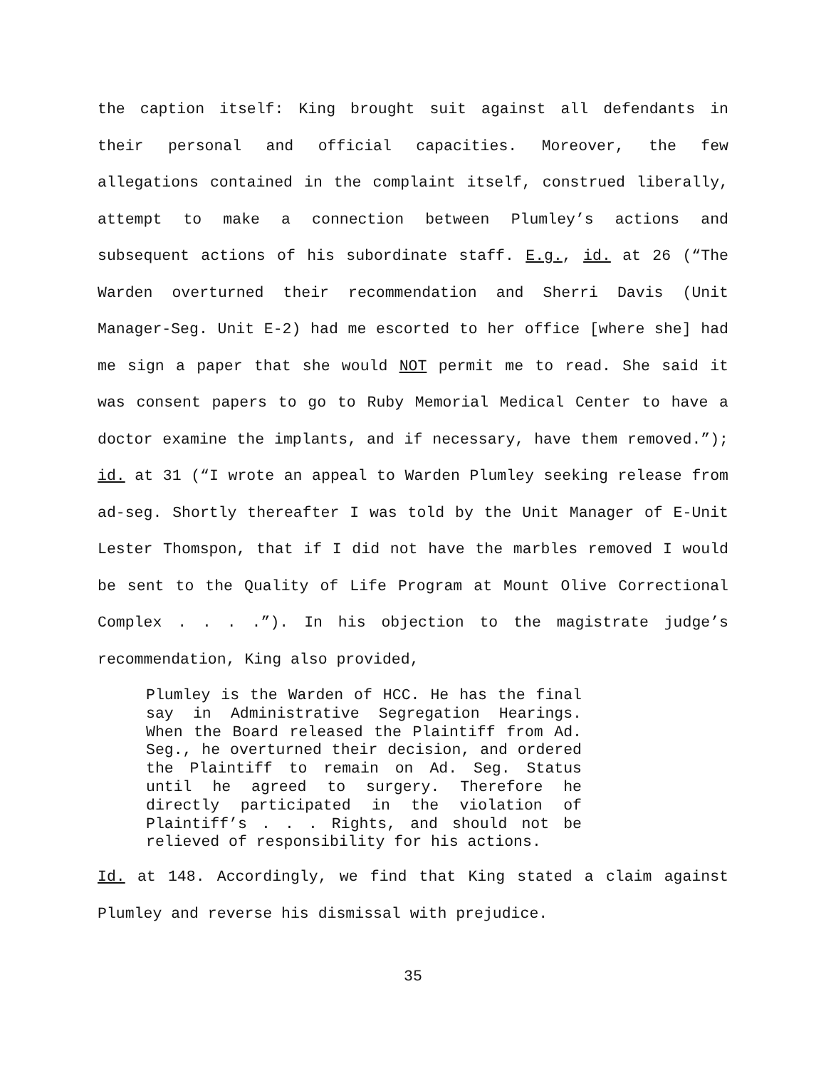the caption itself: King brought suit against all defendants in their personal and official capacities. Moreover, the few allegations contained in the complaint itself, construed liberally, attempt to make a connection between Plumley’s actions and subsequent actions of his subordinate staff. E.g., id. at 26 (“The Warden overturned their recommendation and Sherri Davis (Unit Manager-Seg. Unit E-2) had me escorted to her office [where she] had me sign a paper that she would NOT permit me to read. She said it was consent papers to go to Ruby Memorial Medical Center to have a doctor examine the implants, and if necessary, have them removed.”); id. at 31 (“I wrote an appeal to Warden Plumley seeking release from ad-seg. Shortly thereafter I was told by the Unit Manager of E-Unit Lester Thomspon, that if I did not have the marbles removed I would be sent to the Quality of Life Program at Mount Olive Correctional Complex . . . .”). In his objection to the magistrate judge’s recommendation, King also provided,
Plumley is the Warden of HCC. He has the final say in Administrative Segregation Hearings. When the Board released the Plaintiff from Ad. Seg., he overturned their decision, and ordered the Plaintiff to remain on Ad. Seg. Status until he agreed to surgery. Therefore he directly participated in the violation of Plaintiff’s . . . Rights, and should not be relieved of responsibility for his actions.
Id. at 148. Accordingly, we find that King stated a claim against Plumley and reverse his dismissal with prejudice.
35